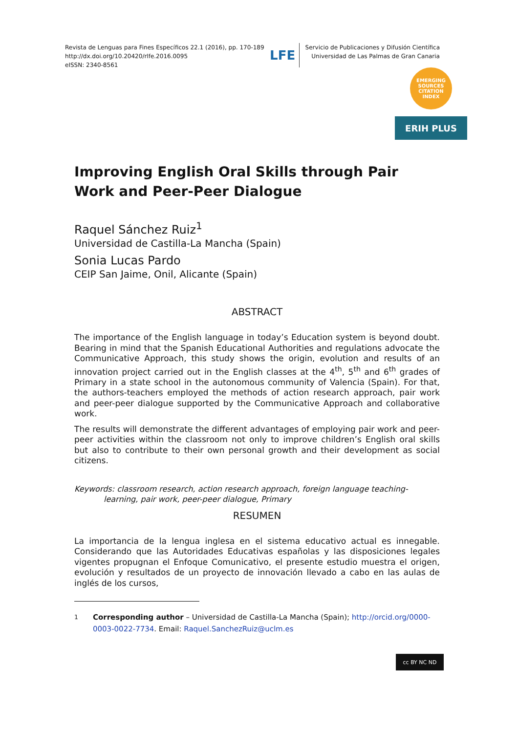Revista de Lenguas para Fines Específicos 22.1 (2016), pp. 170-189
http://dx.doi.org/10.20420/rlfe.2016.0095
eISSN: 2340-8561
LFE
Servicio de Publicaciones y Difusión Científica
Universidad de Las Palmas de Gran Canaria
EMERGING
SOURCES
CITATION
INDEX
ERIH PLUS
Improving English Oral Skills through Pair Work and Peer-Peer Dialogue
Raquel Sánchez Ruiz<sup>1</sup>
Universidad de Castilla-La Mancha (Spain)
Sonia Lucas Pardo
CEIP San Jaime, Onil, Alicante (Spain)
ABSTRACT
The importance of the English language in today’s Education system is beyond doubt. Bearing in mind that the Spanish Educational Authorities and regulations advocate the Communicative Approach, this study shows the origin, evolution and results of an innovation project carried out in the English classes at the 4<sup>th</sup>, 5<sup>th</sup> and 6<sup>th</sup> grades of Primary in a state school in the autonomous community of Valencia (Spain). For that, the authors-teachers employed the methods of action research approach, pair work and peer-peer dialogue supported by the Communicative Approach and collaborative work.
The results will demonstrate the different advantages of employing pair work and peer-peer activities within the classroom not only to improve children’s English oral skills but also to contribute to their own personal growth and their development as social citizens.
Keywords: classroom research, action research approach, foreign language teaching-learning, pair work, peer-peer dialogue, Primary
RESUMEN
La importancia de la lengua inglesa en el sistema educativo actual es innegable. Considerando que las Autoridades Educativas españolas y las disposiciones legales vigentes propugnan el Enfoque Comunicativo, el presente estudio muestra el origen, evolución y resultados de un proyecto de innovación llevado a cabo en las aulas de inglés de los cursos,
<sup>1</sup> Corresponding author – Universidad de Castilla-La Mancha (Spain); http://orcid.org/0000-0003-0022-7734. Email: Raquel.SanchezRuiz@uclm.es
cc BY NC ND